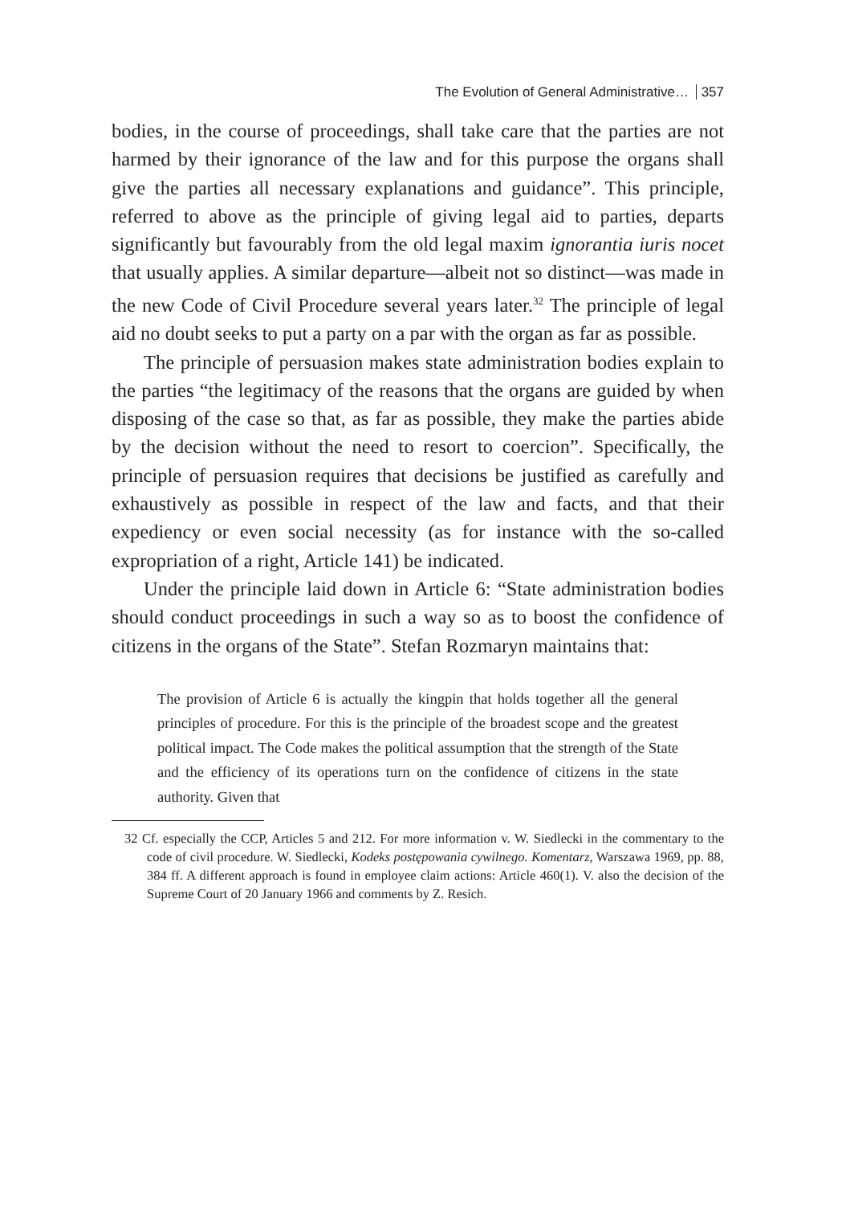The Evolution of General Administrative… 357
bodies, in the course of proceedings, shall take care that the parties are not harmed by their ignorance of the law and for this purpose the organs shall give the parties all necessary explanations and guidance”. This principle, referred to above as the principle of giving legal aid to parties, departs significantly but favourably from the old legal maxim ignorantia iuris nocet that usually applies. A similar departure—albeit not so distinct—was made in the new Code of Civil Procedure several years later.<sup>32</sup> The principle of legal aid no doubt seeks to put a party on a par with the organ as far as possible.
The principle of persuasion makes state administration bodies explain to the parties “the legitimacy of the reasons that the organs are guided by when disposing of the case so that, as far as possible, they make the parties abide by the decision without the need to resort to coercion”. Specifically, the principle of persuasion requires that decisions be justified as carefully and exhaustively as possible in respect of the law and facts, and that their expediency or even social necessity (as for instance with the so-called expropriation of a right, Article 141) be indicated.
Under the principle laid down in Article 6: “State administration bodies should conduct proceedings in such a way so as to boost the confidence of citizens in the organs of the State”. Stefan Rozmaryn maintains that:
The provision of Article 6 is actually the kingpin that holds together all the general principles of procedure. For this is the principle of the broadest scope and the greatest political impact. The Code makes the political assumption that the strength of the State and the efficiency of its operations turn on the confidence of citizens in the state authority. Given that
32 Cf. especially the CCP, Articles 5 and 212. For more information v. W. Siedlecki in the commentary to the code of civil procedure. W. Siedlecki, Kodeks postępowania cywilnego. Komentarz, Warszawa 1969, pp. 88, 384 ff. A different approach is found in employee claim actions: Article 460(1). V. also the decision of the Supreme Court of 20 January 1966 and comments by Z. Resich.